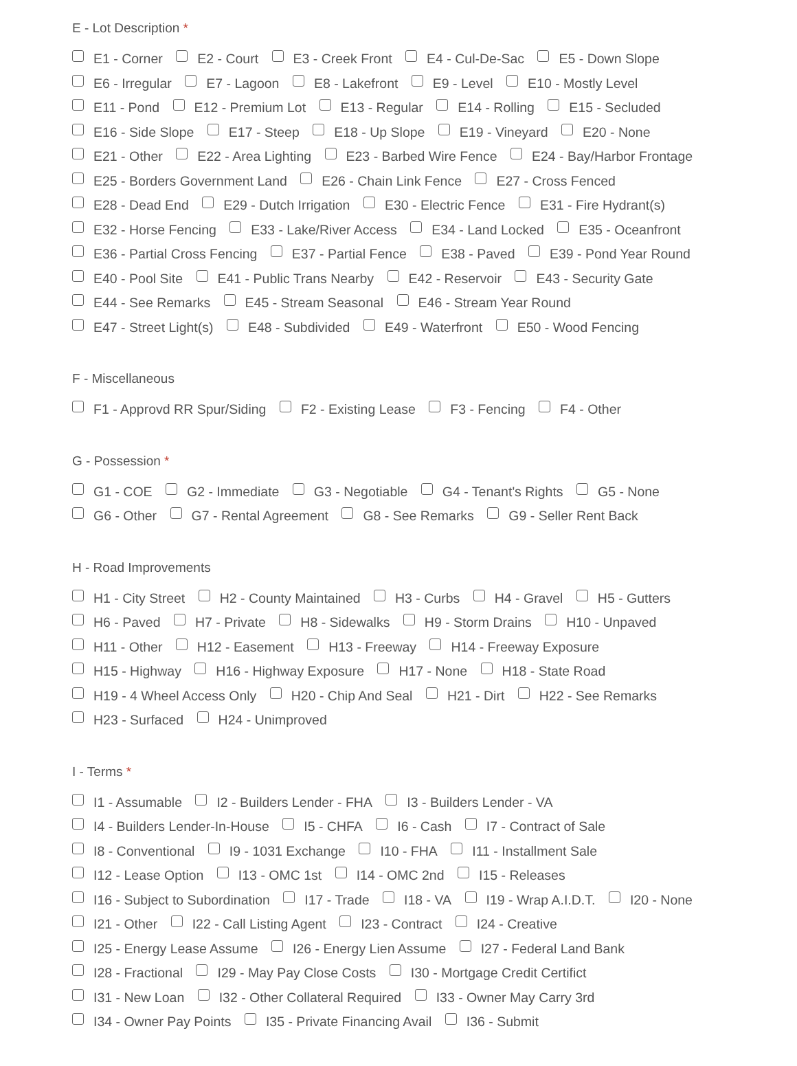E - Lot Description *
E1 - Corner E2 - Court E3 - Creek Front E4 - Cul-De-Sac E5 - Down Slope
E6 - Irregular E7 - Lagoon E8 - Lakefront E9 - Level E10 - Mostly Level
E11 - Pond E12 - Premium Lot E13 - Regular E14 - Rolling E15 - Secluded
E16 - Side Slope E17 - Steep E18 - Up Slope E19 - Vineyard E20 - None
E21 - Other E22 - Area Lighting E23 - Barbed Wire Fence E24 - Bay/Harbor Frontage
E25 - Borders Government Land E26 - Chain Link Fence E27 - Cross Fenced
E28 - Dead End E29 - Dutch Irrigation E30 - Electric Fence E31 - Fire Hydrant(s)
E32 - Horse Fencing E33 - Lake/River Access E34 - Land Locked E35 - Oceanfront
E36 - Partial Cross Fencing E37 - Partial Fence E38 - Paved E39 - Pond Year Round
E40 - Pool Site E41 - Public Trans Nearby E42 - Reservoir E43 - Security Gate
E44 - See Remarks E45 - Stream Seasonal E46 - Stream Year Round
E47 - Street Light(s) E48 - Subdivided E49 - Waterfront E50 - Wood Fencing
F - Miscellaneous
F1 - Approvd RR Spur/Siding F2 - Existing Lease F3 - Fencing F4 - Other
G - Possession *
G1 - COE G2 - Immediate G3 - Negotiable G4 - Tenant's Rights G5 - None
G6 - Other G7 - Rental Agreement G8 - See Remarks G9 - Seller Rent Back
H - Road Improvements
H1 - City Street H2 - County Maintained H3 - Curbs H4 - Gravel H5 - Gutters
H6 - Paved H7 - Private H8 - Sidewalks H9 - Storm Drains H10 - Unpaved
H11 - Other H12 - Easement H13 - Freeway H14 - Freeway Exposure
H15 - Highway H16 - Highway Exposure H17 - None H18 - State Road
H19 - 4 Wheel Access Only H20 - Chip And Seal H21 - Dirt H22 - See Remarks
H23 - Surfaced H24 - Unimproved
I - Terms *
I1 - Assumable I2 - Builders Lender - FHA I3 - Builders Lender - VA
I4 - Builders Lender-In-House I5 - CHFA I6 - Cash I7 - Contract of Sale
I8 - Conventional I9 - 1031 Exchange I10 - FHA I11 - Installment Sale
I12 - Lease Option I13 - OMC 1st I14 - OMC 2nd I15 - Releases
I16 - Subject to Subordination I17 - Trade I18 - VA I19 - Wrap A.I.D.T. I20 - None
I21 - Other I22 - Call Listing Agent I23 - Contract I24 - Creative
I25 - Energy Lease Assume I26 - Energy Lien Assume I27 - Federal Land Bank
I28 - Fractional I29 - May Pay Close Costs I30 - Mortgage Credit Certifict
I31 - New Loan I32 - Other Collateral Required I33 - Owner May Carry 3rd
I34 - Owner Pay Points I35 - Private Financing Avail I36 - Submit